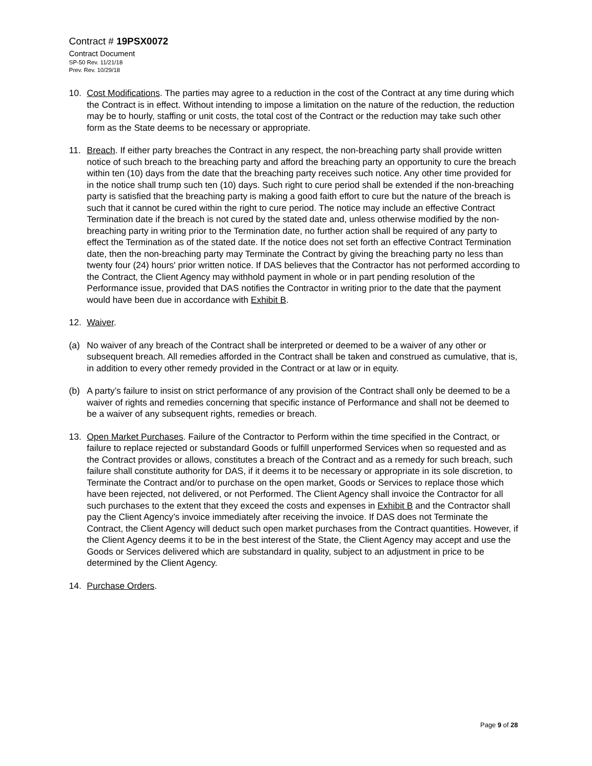Contract # 19PSX0072
Contract Document
SP-50 Rev. 11/21/18
Prev. Rev. 10/29/18
10. Cost Modifications. The parties may agree to a reduction in the cost of the Contract at any time during which the Contract is in effect. Without intending to impose a limitation on the nature of the reduction, the reduction may be to hourly, staffing or unit costs, the total cost of the Contract or the reduction may take such other form as the State deems to be necessary or appropriate.
11. Breach. If either party breaches the Contract in any respect, the non-breaching party shall provide written notice of such breach to the breaching party and afford the breaching party an opportunity to cure the breach within ten (10) days from the date that the breaching party receives such notice. Any other time provided for in the notice shall trump such ten (10) days. Such right to cure period shall be extended if the non-breaching party is satisfied that the breaching party is making a good faith effort to cure but the nature of the breach is such that it cannot be cured within the right to cure period. The notice may include an effective Contract Termination date if the breach is not cured by the stated date and, unless otherwise modified by the non-breaching party in writing prior to the Termination date, no further action shall be required of any party to effect the Termination as of the stated date. If the notice does not set forth an effective Contract Termination date, then the non-breaching party may Terminate the Contract by giving the breaching party no less than twenty four (24) hours' prior written notice. If DAS believes that the Contractor has not performed according to the Contract, the Client Agency may withhold payment in whole or in part pending resolution of the Performance issue, provided that DAS notifies the Contractor in writing prior to the date that the payment would have been due in accordance with Exhibit B.
12. Waiver.
(a) No waiver of any breach of the Contract shall be interpreted or deemed to be a waiver of any other or subsequent breach. All remedies afforded in the Contract shall be taken and construed as cumulative, that is, in addition to every other remedy provided in the Contract or at law or in equity.
(b) A party’s failure to insist on strict performance of any provision of the Contract shall only be deemed to be a waiver of rights and remedies concerning that specific instance of Performance and shall not be deemed to be a waiver of any subsequent rights, remedies or breach.
13. Open Market Purchases. Failure of the Contractor to Perform within the time specified in the Contract, or failure to replace rejected or substandard Goods or fulfill unperformed Services when so requested and as the Contract provides or allows, constitutes a breach of the Contract and as a remedy for such breach, such failure shall constitute authority for DAS, if it deems it to be necessary or appropriate in its sole discretion, to Terminate the Contract and/or to purchase on the open market, Goods or Services to replace those which have been rejected, not delivered, or not Performed. The Client Agency shall invoice the Contractor for all such purchases to the extent that they exceed the costs and expenses in Exhibit B and the Contractor shall pay the Client Agency’s invoice immediately after receiving the invoice. If DAS does not Terminate the Contract, the Client Agency will deduct such open market purchases from the Contract quantities. However, if the Client Agency deems it to be in the best interest of the State, the Client Agency may accept and use the Goods or Services delivered which are substandard in quality, subject to an adjustment in price to be determined by the Client Agency.
14. Purchase Orders.
Page 9 of 28